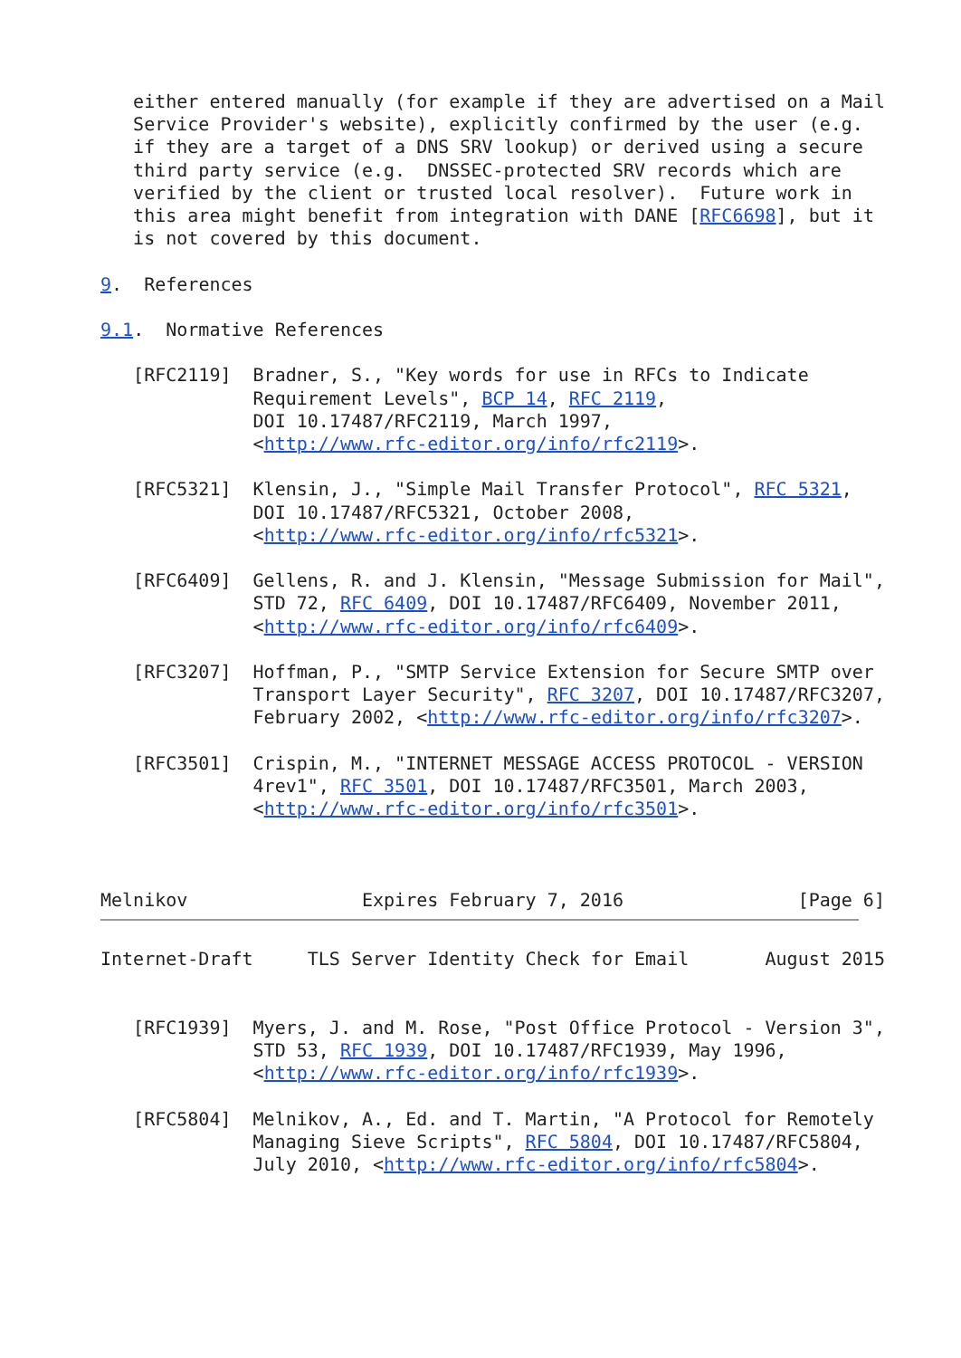either entered manually (for example if they are advertised on a Mail
   Service Provider's website), explicitly confirmed by the user (e.g.
   if they are a target of a DNS SRV lookup) or derived using a secure
   third party service (e.g.  DNSSEC-protected SRV records which are
   verified by the client or trusted local resolver).  Future work in
   this area might benefit from integration with DANE [RFC6698], but it
   is not covered by this document.

9.  References

9.1.  Normative References

   [RFC2119]  Bradner, S., "Key words for use in RFCs to Indicate
              Requirement Levels", BCP 14, RFC 2119,
              DOI 10.17487/RFC2119, March 1997,
              <http://www.rfc-editor.org/info/rfc2119>.

   [RFC5321]  Klensin, J., "Simple Mail Transfer Protocol", RFC 5321,
              DOI 10.17487/RFC5321, October 2008,
              <http://www.rfc-editor.org/info/rfc5321>.

   [RFC6409]  Gellens, R. and J. Klensin, "Message Submission for Mail",
              STD 72, RFC 6409, DOI 10.17487/RFC6409, November 2011,
              <http://www.rfc-editor.org/info/rfc6409>.

   [RFC3207]  Hoffman, P., "SMTP Service Extension for Secure SMTP over
              Transport Layer Security", RFC 3207, DOI 10.17487/RFC3207,
              February 2002, <http://www.rfc-editor.org/info/rfc3207>.

   [RFC3501]  Crispin, M., "INTERNET MESSAGE ACCESS PROTOCOL - VERSION
              4rev1", RFC 3501, DOI 10.17487/RFC3501, March 2003,
              <http://www.rfc-editor.org/info/rfc3501>.



Melnikov                Expires February 7, 2016                [Page 6]
Internet-Draft     TLS Server Identity Check for Email       August 2015


   [RFC1939]  Myers, J. and M. Rose, "Post Office Protocol - Version 3",
              STD 53, RFC 1939, DOI 10.17487/RFC1939, May 1996,
              <http://www.rfc-editor.org/info/rfc1939>.

   [RFC5804]  Melnikov, A., Ed. and T. Martin, "A Protocol for Remotely
              Managing Sieve Scripts", RFC 5804, DOI 10.17487/RFC5804,
              July 2010, <http://www.rfc-editor.org/info/rfc5804>.